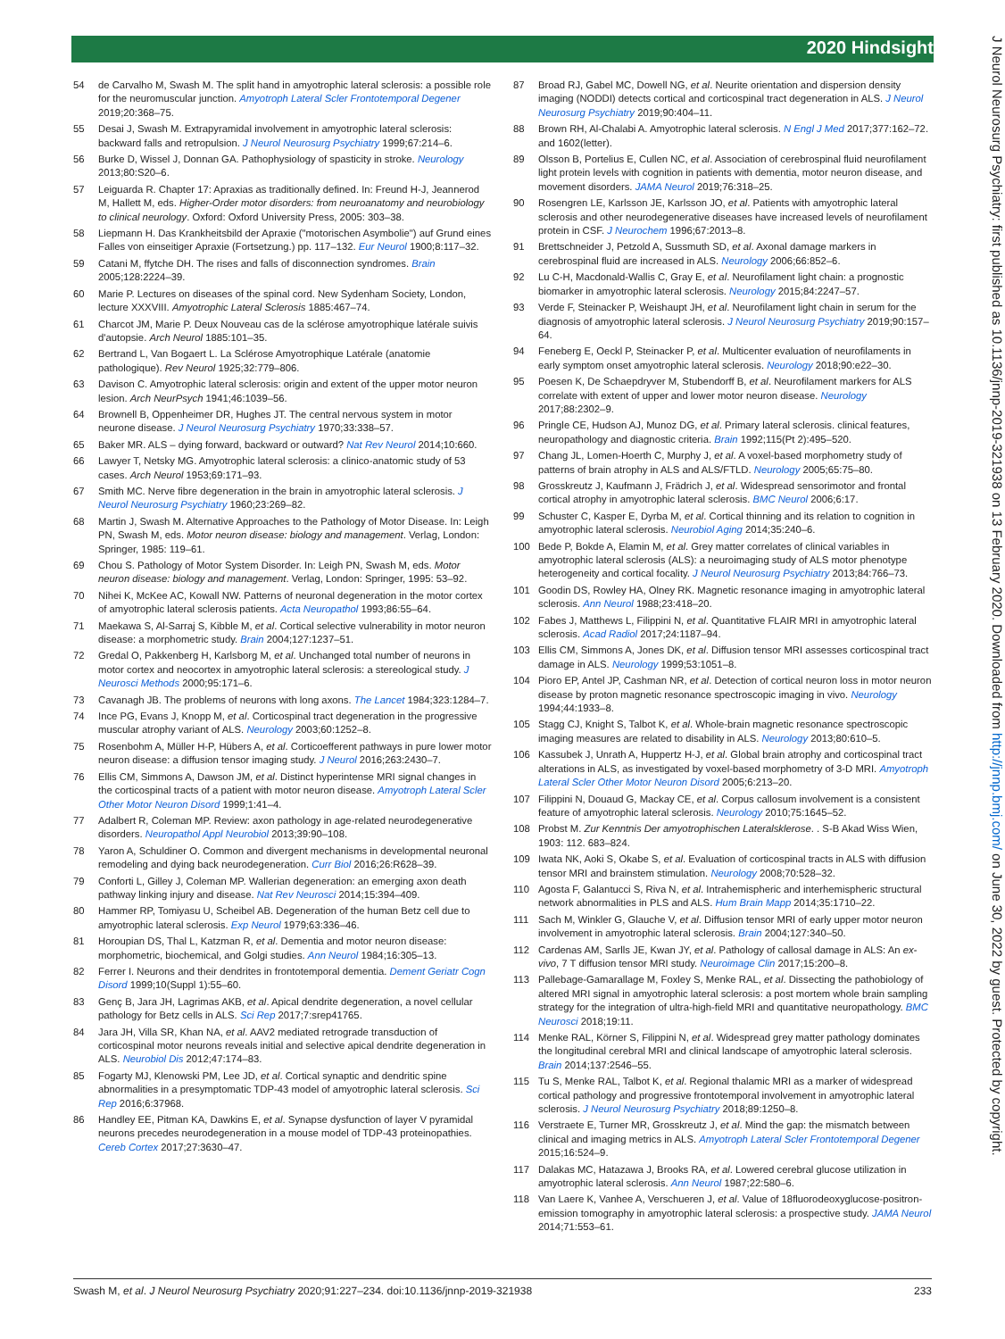2020 Hindsight
J Neurol Neurosurg Psychiatry: first published as 10.1136/jnnp-2019-321938 on 13 February 2020. Downloaded from http://jnnp.bmj.com/ on June 30, 2022 by guest. Protected by copyright.
54 de Carvalho M, Swash M. The split hand in amyotrophic lateral sclerosis: a possible role for the neuromuscular junction. Amyotroph Lateral Scler Frontotemporal Degener 2019;20:368–75.
55 Desai J, Swash M. Extrapyramidal involvement in amyotrophic lateral sclerosis: backward falls and retropulsion. J Neurol Neurosurg Psychiatry 1999;67:214–6.
56 Burke D, Wissel J, Donnan GA. Pathophysiology of spasticity in stroke. Neurology 2013;80:S20–6.
57 Leiguarda R. Chapter 17: Apraxias as traditionally defined. In: Freund H-J, Jeannerod M, Hallett M, eds. Higher-Order motor disorders: from neuroanatomy and neurobiology to clinical neurology. Oxford: Oxford University Press, 2005: 303–38.
58 Liepmann H. Das Krankheitsbild der Apraxie ("motorischen Asymbolie") auf Grund eines Falles von einseitiger Apraxie (Fortsetzung.) pp. 117–132. Eur Neurol 1900;8:117–32.
59 Catani M, ffytche DH. The rises and falls of disconnection syndromes. Brain 2005;128:2224–39.
60 Marie P. Lectures on diseases of the spinal cord. New Sydenham Society, London, lecture XXXVIII. Amyotrophic Lateral Sclerosis 1885:467–74.
61 Charcot JM, Marie P. Deux Nouveau cas de la sclérose amyotrophique latérale suivis d'autopsie. Arch Neurol 1885:101–35.
62 Bertrand L, Van Bogaert L. La Sclérose Amyotrophique Latérale (anatomie pathologique). Rev Neurol 1925;32:779–806.
63 Davison C. Amyotrophic lateral sclerosis: origin and extent of the upper motor neuron lesion. Arch NeurPsych 1941;46:1039–56.
64 Brownell B, Oppenheimer DR, Hughes JT. The central nervous system in motor neurone disease. J Neurol Neurosurg Psychiatry 1970;33:338–57.
65 Baker MR. ALS – dying forward, backward or outward? Nat Rev Neurol 2014;10:660.
66 Lawyer T, Netsky MG. Amyotrophic lateral sclerosis: a clinico-anatomic study of 53 cases. Arch Neurol 1953;69:171–93.
67 Smith MC. Nerve fibre degeneration in the brain in amyotrophic lateral sclerosis. J Neurol Neurosurg Psychiatry 1960;23:269–82.
68 Martin J, Swash M. Alternative Approaches to the Pathology of Motor Disease. In: Leigh PN, Swash M, eds. Motor neuron disease: biology and management. Verlag, London: Springer, 1985: 119–61.
69 Chou S. Pathology of Motor System Disorder. In: Leigh PN, Swash M, eds. Motor neuron disease: biology and management. Verlag, London: Springer, 1995: 53–92.
70 Nihei K, McKee AC, Kowall NW. Patterns of neuronal degeneration in the motor cortex of amyotrophic lateral sclerosis patients. Acta Neuropathol 1993;86:55–64.
71 Maekawa S, Al-Sarraj S, Kibble M, et al. Cortical selective vulnerability in motor neuron disease: a morphometric study. Brain 2004;127:1237–51.
72 Gredal O, Pakkenberg H, Karlsborg M, et al. Unchanged total number of neurons in motor cortex and neocortex in amyotrophic lateral sclerosis: a stereological study. J Neurosci Methods 2000;95:171–6.
73 Cavanagh JB. The problems of neurons with long axons. The Lancet 1984;323:1284–7.
74 Ince PG, Evans J, Knopp M, et al. Corticospinal tract degeneration in the progressive muscular atrophy variant of ALS. Neurology 2003;60:1252–8.
75 Rosenbohm A, Müller H-P, Hübers A, et al. Corticoefferent pathways in pure lower motor neuron disease: a diffusion tensor imaging study. J Neurol 2016;263:2430–7.
76 Ellis CM, Simmons A, Dawson JM, et al. Distinct hyperintense MRI signal changes in the corticospinal tracts of a patient with motor neuron disease. Amyotroph Lateral Scler Other Motor Neuron Disord 1999;1:41–4.
77 Adalbert R, Coleman MP. Review: axon pathology in age-related neurodegenerative disorders. Neuropathol Appl Neurobiol 2013;39:90–108.
78 Yaron A, Schuldiner O. Common and divergent mechanisms in developmental neuronal remodeling and dying back neurodegeneration. Curr Biol 2016;26:R628–39.
79 Conforti L, Gilley J, Coleman MP. Wallerian degeneration: an emerging axon death pathway linking injury and disease. Nat Rev Neurosci 2014;15:394–409.
80 Hammer RP, Tomiyasu U, Scheibel AB. Degeneration of the human Betz cell due to amyotrophic lateral sclerosis. Exp Neurol 1979;63:336–46.
81 Horoupian DS, Thal L, Katzman R, et al. Dementia and motor neuron disease: morphometric, biochemical, and Golgi studies. Ann Neurol 1984;16:305–13.
82 Ferrer I. Neurons and their dendrites in frontotemporal dementia. Dement Geriatr Cogn Disord 1999;10(Suppl 1):55–60.
83 Genç B, Jara JH, Lagrimas AKB, et al. Apical dendrite degeneration, a novel cellular pathology for Betz cells in ALS. Sci Rep 2017;7:srep41765.
84 Jara JH, Villa SR, Khan NA, et al. AAV2 mediated retrograde transduction of corticospinal motor neurons reveals initial and selective apical dendrite degeneration in ALS. Neurobiol Dis 2012;47:174–83.
85 Fogarty MJ, Klenowski PM, Lee JD, et al. Cortical synaptic and dendritic spine abnormalities in a presymptomatic TDP-43 model of amyotrophic lateral sclerosis. Sci Rep 2016;6:37968.
86 Handley EE, Pitman KA, Dawkins E, et al. Synapse dysfunction of layer V pyramidal neurons precedes neurodegeneration in a mouse model of TDP-43 proteinopathies. Cereb Cortex 2017;27:3630–47.
87 Broad RJ, Gabel MC, Dowell NG, et al. Neurite orientation and dispersion density imaging (NODDI) detects cortical and corticospinal tract degeneration in ALS. J Neurol Neurosurg Psychiatry 2019;90:404–11.
88 Brown RH, Al-Chalabi A. Amyotrophic lateral sclerosis. N Engl J Med 2017;377:162–72. and 1602(letter).
89 Olsson B, Portelius E, Cullen NC, et al. Association of cerebrospinal fluid neurofilament light protein levels with cognition in patients with dementia, motor neuron disease, and movement disorders. JAMA Neurol 2019;76:318–25.
90 Rosengren LE, Karlsson JE, Karlsson JO, et al. Patients with amyotrophic lateral sclerosis and other neurodegenerative diseases have increased levels of neurofilament protein in CSF. J Neurochem 1996;67:2013–8.
91 Brettschneider J, Petzold A, Sussmuth SD, et al. Axonal damage markers in cerebrospinal fluid are increased in ALS. Neurology 2006;66:852–6.
92 Lu C-H, Macdonald-Wallis C, Gray E, et al. Neurofilament light chain: a prognostic biomarker in amyotrophic lateral sclerosis. Neurology 2015;84:2247–57.
93 Verde F, Steinacker P, Weishaupt JH, et al. Neurofilament light chain in serum for the diagnosis of amyotrophic lateral sclerosis. J Neurol Neurosurg Psychiatry 2019;90:157–64.
94 Feneberg E, Oeckl P, Steinacker P, et al. Multicenter evaluation of neurofilaments in early symptom onset amyotrophic lateral sclerosis. Neurology 2018;90:e22–30.
95 Poesen K, De Schaepdryver M, Stubendorff B, et al. Neurofilament markers for ALS correlate with extent of upper and lower motor neuron disease. Neurology 2017;88:2302–9.
96 Pringle CE, Hudson AJ, Munoz DG, et al. Primary lateral sclerosis. clinical features, neuropathology and diagnostic criteria. Brain 1992;115(Pt 2):495–520.
97 Chang JL, Lomen-Hoerth C, Murphy J, et al. A voxel-based morphometry study of patterns of brain atrophy in ALS and ALS/FTLD. Neurology 2005;65:75–80.
98 Grosskreutz J, Kaufmann J, Frädrich J, et al. Widespread sensorimotor and frontal cortical atrophy in amyotrophic lateral sclerosis. BMC Neurol 2006;6:17.
99 Schuster C, Kasper E, Dyrba M, et al. Cortical thinning and its relation to cognition in amyotrophic lateral sclerosis. Neurobiol Aging 2014;35:240–6.
100 Bede P, Bokde A, Elamin M, et al. Grey matter correlates of clinical variables in amyotrophic lateral sclerosis (ALS): a neuroimaging study of ALS motor phenotype heterogeneity and cortical focality. J Neurol Neurosurg Psychiatry 2013;84:766–73.
101 Goodin DS, Rowley HA, Olney RK. Magnetic resonance imaging in amyotrophic lateral sclerosis. Ann Neurol 1988;23:418–20.
102 Fabes J, Matthews L, Filippini N, et al. Quantitative FLAIR MRI in amyotrophic lateral sclerosis. Acad Radiol 2017;24:1187–94.
103 Ellis CM, Simmons A, Jones DK, et al. Diffusion tensor MRI assesses corticospinal tract damage in ALS. Neurology 1999;53:1051–8.
104 Pioro EP, Antel JP, Cashman NR, et al. Detection of cortical neuron loss in motor neuron disease by proton magnetic resonance spectroscopic imaging in vivo. Neurology 1994;44:1933–8.
105 Stagg CJ, Knight S, Talbot K, et al. Whole-brain magnetic resonance spectroscopic imaging measures are related to disability in ALS. Neurology 2013;80:610–5.
106 Kassubek J, Unrath A, Huppertz H-J, et al. Global brain atrophy and corticospinal tract alterations in ALS, as investigated by voxel-based morphometry of 3-D MRI. Amyotroph Lateral Scler Other Motor Neuron Disord 2005;6:213–20.
107 Filippini N, Douaud G, Mackay CE, et al. Corpus callosum involvement is a consistent feature of amyotrophic lateral sclerosis. Neurology 2010;75:1645–52.
108 Probst M. Zur Kenntnis Der amyotrophischen Lateralsklerose. . S-B Akad Wiss Wien, 1903: 112. 683–824.
109 Iwata NK, Aoki S, Okabe S, et al. Evaluation of corticospinal tracts in ALS with diffusion tensor MRI and brainstem stimulation. Neurology 2008;70:528–32.
110 Agosta F, Galantucci S, Riva N, et al. Intrahemispheric and interhemispheric structural network abnormalities in PLS and ALS. Hum Brain Mapp 2014;35:1710–22.
111 Sach M, Winkler G, Glauche V, et al. Diffusion tensor MRI of early upper motor neuron involvement in amyotrophic lateral sclerosis. Brain 2004;127:340–50.
112 Cardenas AM, Sarlls JE, Kwan JY, et al. Pathology of callosal damage in ALS: An ex-vivo, 7 T diffusion tensor MRI study. Neuroimage Clin 2017;15:200–8.
113 Pallebage-Gamarallage M, Foxley S, Menke RAL, et al. Dissecting the pathobiology of altered MRI signal in amyotrophic lateral sclerosis: a post mortem whole brain sampling strategy for the integration of ultra-high-field MRI and quantitative neuropathology. BMC Neurosci 2018;19:11.
114 Menke RAL, Körner S, Filippini N, et al. Widespread grey matter pathology dominates the longitudinal cerebral MRI and clinical landscape of amyotrophic lateral sclerosis. Brain 2014;137:2546–55.
115 Tu S, Menke RAL, Talbot K, et al. Regional thalamic MRI as a marker of widespread cortical pathology and progressive frontotemporal involvement in amyotrophic lateral sclerosis. J Neurol Neurosurg Psychiatry 2018;89:1250–8.
116 Verstraete E, Turner MR, Grosskreutz J, et al. Mind the gap: the mismatch between clinical and imaging metrics in ALS. Amyotroph Lateral Scler Frontotemporal Degener 2015;16:524–9.
117 Dalakas MC, Hatazawa J, Brooks RA, et al. Lowered cerebral glucose utilization in amyotrophic lateral sclerosis. Ann Neurol 1987;22:580–6.
118 Van Laere K, Vanhee A, Verschueren J, et al. Value of 18fluorodeoxyglucose-positron-emission tomography in amyotrophic lateral sclerosis: a prospective study. JAMA Neurol 2014;71:553–61.
Swash M, et al. J Neurol Neurosurg Psychiatry 2020;91:227–234. doi:10.1136/jnnp-2019-321938 233